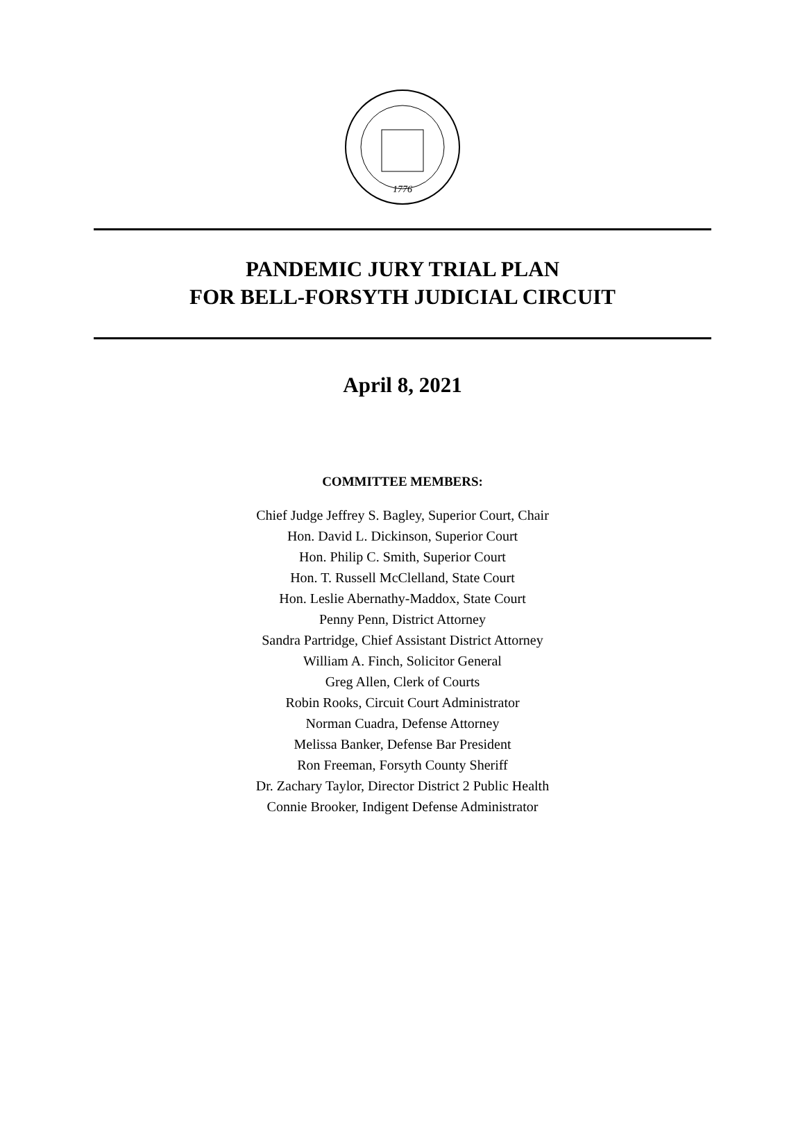1776
PANDEMIC JURY TRIAL PLAN
FOR BELL-FORSYTH JUDICIAL CIRCUIT
April 8, 2021
COMMITTEE MEMBERS:
Chief Judge Jeffrey S. Bagley, Superior Court, Chair
Hon. David L. Dickinson, Superior Court
Hon. Philip C. Smith, Superior Court
Hon. T. Russell McClelland, State Court
Hon. Leslie Abernathy-Maddox, State Court
Penny Penn, District Attorney
Sandra Partridge, Chief Assistant District Attorney
William A. Finch, Solicitor General
Greg Allen, Clerk of Courts
Robin Rooks, Circuit Court Administrator
Norman Cuadra, Defense Attorney
Melissa Banker, Defense Bar President
Ron Freeman, Forsyth County Sheriff
Dr. Zachary Taylor, Director District 2 Public Health
Connie Brooker, Indigent Defense Administrator